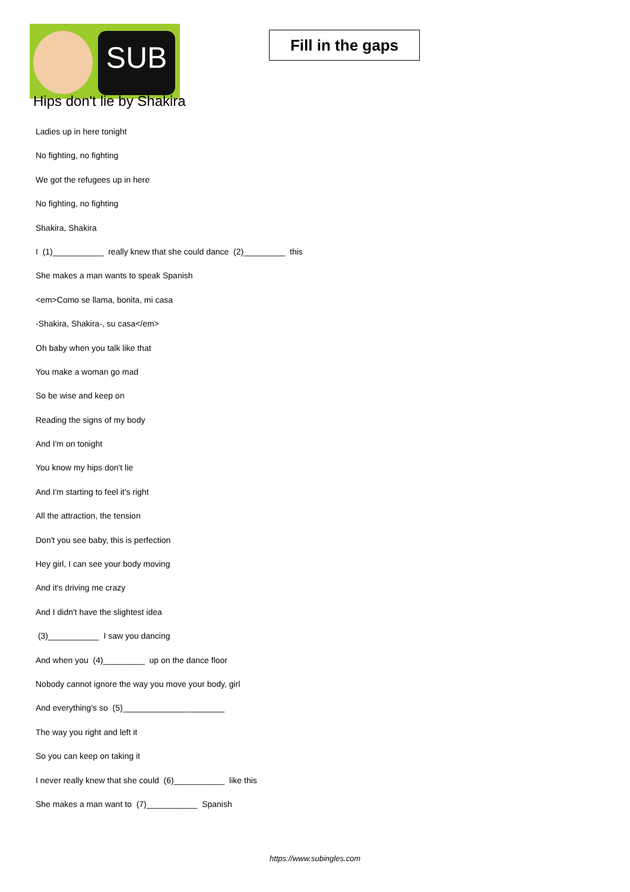SUB
Fill in the gaps
Hips don't lie by Shakira
Ladies up in here tonight
No fighting, no fighting
We got the refugees up in here
No fighting, no fighting
Shakira, Shakira
I (1)___________ really knew that she could dance (2)_________ this
She makes a man wants to speak Spanish
<em>Como se llama, bonita, mi casa
-Shakira, Shakira-, su casa</em>
Oh baby when you talk like that
You make a woman go mad
So be wise and keep on
Reading the signs of my body
And I'm on tonight
You know my hips don't lie
And I'm starting to feel it's right
All the attraction, the tension
Don't you see baby, this is perfection
Hey girl, I can see your body moving
And it's driving me crazy
And I didn't have the slightest idea
(3)___________ I saw you dancing
And when you (4)_________ up on the dance floor
Nobody cannot ignore the way you move your body, girl
And everything's so (5)______________________
The way you right and left it
So you can keep on taking it
I never really knew that she could (6)___________ like this
She makes a man want to (7)___________ Spanish
https://www.subingles.com